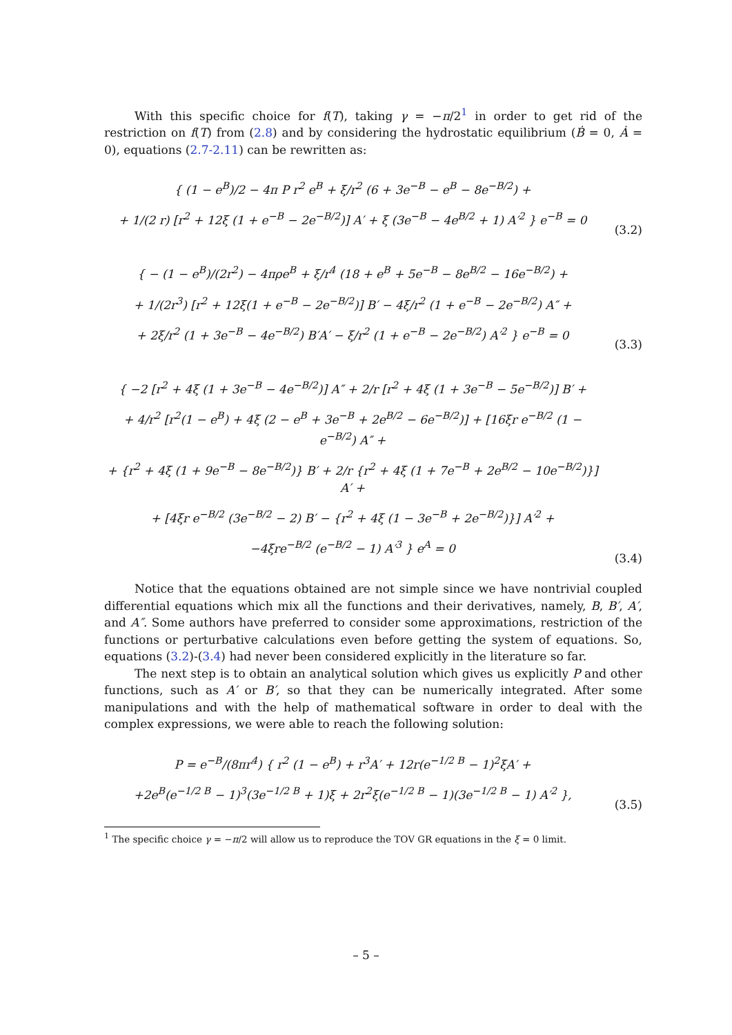With this specific choice for f(T), taking γ = −π/2<sup>1</sup> in order to get rid of the restriction on f(T) from (2.8) and by considering the hydrostatic equilibrium (Ḃ = 0, Ȧ = 0), equations (2.7-2.11) can be rewritten as:
{ (1 − e<sup>B</sup>)/2 − 4π P r<sup>2</sup> e<sup>B</sup> + ξ/r<sup>2</sup> (6 + 3e<sup>−B</sup> − e<sup>B</sup> − 8e<sup>−B/2</sup>) +
+ 1/(2 r) [r<sup>2</sup> + 12ξ (1 + e<sup>−B</sup> − 2e<sup>−B/2</sup>)] A′ + ξ (3e<sup>−B</sup> − 4e<sup>B/2</sup> + 1) A′<sup>2</sup> } e<sup>−B</sup> = 0
(3.2)
{ − (1 − e<sup>B</sup>)/(2r<sup>2</sup>) − 4πρe<sup>B</sup> + ξ/r<sup>4</sup> (18 + e<sup>B</sup> + 5e<sup>−B</sup> − 8e<sup>B/2</sup> − 16e<sup>−B/2</sup>) +
+ 1/(2r<sup>3</sup>) [r<sup>2</sup> + 12ξ(1 + e<sup>−B</sup> − 2e<sup>−B/2</sup>)] B′ − 4ξ/r<sup>2</sup> (1 + e<sup>−B</sup> − 2e<sup>−B/2</sup>) A″ +
+ 2ξ/r<sup>2</sup> (1 + 3e<sup>−B</sup> − 4e<sup>−B/2</sup>) B′A′ − ξ/r<sup>2</sup> (1 + e<sup>−B</sup> − 2e<sup>−B/2</sup>) A′<sup>2</sup> } e<sup>−B</sup> = 0
(3.3)
{ −2 [r<sup>2</sup> + 4ξ (1 + 3e<sup>−B</sup> − 4e<sup>−B/2</sup>)] A″ + 2/r [r<sup>2</sup> + 4ξ (1 + 3e<sup>−B</sup> − 5e<sup>−B/2</sup>)] B′ +
+ 4/r<sup>2</sup> [r<sup>2</sup>(1 − e<sup>B</sup>) + 4ξ (2 − e<sup>B</sup> + 3e<sup>−B</sup> + 2e<sup>B/2</sup> − 6e<sup>−B/2</sup>)] + [16ξr e<sup>−B/2</sup> (1 − e<sup>−B/2</sup>) A″ +
+ {r<sup>2</sup> + 4ξ (1 + 9e<sup>−B</sup> − 8e<sup>−B/2</sup>)} B′ + 2/r {r<sup>2</sup> + 4ξ (1 + 7e<sup>−B</sup> + 2e<sup>B/2</sup> − 10e<sup>−B/2</sup>)}] A′ +
+ [4ξr e<sup>−B/2</sup> (3e<sup>−B/2</sup> − 2) B′ − {r<sup>2</sup> + 4ξ (1 − 3e<sup>−B</sup> + 2e<sup>−B/2</sup>)}] A′<sup>2</sup> +
−4ξre<sup>−B/2</sup> (e<sup>−B/2</sup> − 1) A′<sup>3</sup> } e<sup>A</sup> = 0
(3.4)
Notice that the equations obtained are not simple since we have nontrivial coupled differential equations which mix all the functions and their derivatives, namely, B, B′, A′, and A″. Some authors have preferred to consider some approximations, restriction of the functions or perturbative calculations even before getting the system of equations. So, equations (3.2)-(3.4) had never been considered explicitly in the literature so far.
The next step is to obtain an analytical solution which gives us explicitly P and other functions, such as A′ or B′, so that they can be numerically integrated. After some manipulations and with the help of mathematical software in order to deal with the complex expressions, we were able to reach the following solution:
P = e<sup>−B</sup>/(8πr<sup>4</sup>) { r<sup>2</sup> (1 − e<sup>B</sup>) + r<sup>3</sup>A′ + 12r(e<sup>−1/2 B</sup> − 1)<sup>2</sup>ξA′ +
+2e<sup>B</sup>(e<sup>−1/2 B</sup> − 1)<sup>3</sup>(3e<sup>−1/2 B</sup> + 1)ξ + 2r<sup>2</sup>ξ(e<sup>−1/2 B</sup> − 1)(3e<sup>−1/2 B</sup> − 1) A′<sup>2</sup> },
(3.5)
<sup>1</sup> The specific choice γ = −π/2 will allow us to reproduce the TOV GR equations in the ξ = 0 limit.
– 5 –